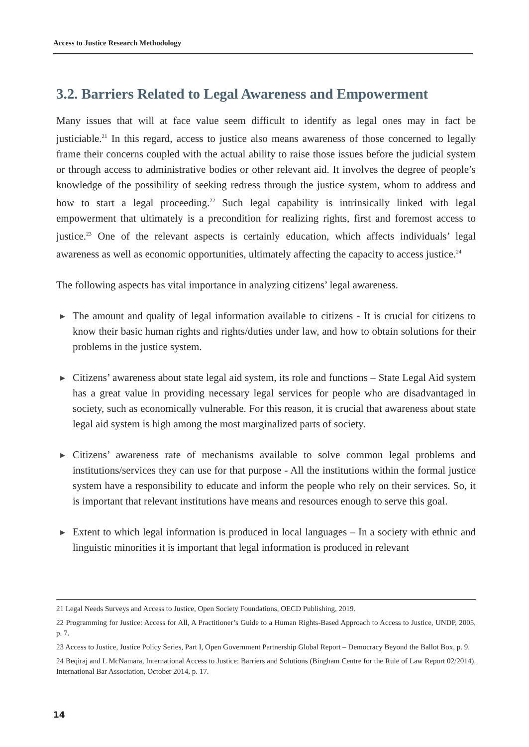Access to Justice Research Methodology
3.2. Barriers Related to Legal Awareness and Empowerment
Many issues that will at face value seem difficult to identify as legal ones may in fact be justiciable.<sup>21</sup> In this regard, access to justice also means awareness of those concerned to legally frame their concerns coupled with the actual ability to raise those issues before the judicial system or through access to administrative bodies or other relevant aid. It involves the degree of people’s knowledge of the possibility of seeking redress through the justice system, whom to address and how to start a legal proceeding.<sup>22</sup> Such legal capability is intrinsically linked with legal empowerment that ultimately is a precondition for realizing rights, first and foremost access to justice.<sup>23</sup> One of the relevant aspects is certainly education, which affects individuals’ legal awareness as well as economic opportunities, ultimately affecting the capacity to access justice.<sup>24</sup>
The following aspects has vital importance in analyzing citizens’ legal awareness.
▶ The amount and quality of legal information available to citizens - It is crucial for citizens to know their basic human rights and rights/duties under law, and how to obtain solutions for their problems in the justice system.
▶ Citizens’ awareness about state legal aid system, its role and functions – State Legal Aid system has a great value in providing necessary legal services for people who are disadvantaged in society, such as economically vulnerable. For this reason, it is crucial that awareness about state legal aid system is high among the most marginalized parts of society.
▶ Citizens’ awareness rate of mechanisms available to solve common legal problems and institutions/services they can use for that purpose - All the institutions within the formal justice system have a responsibility to educate and inform the people who rely on their services. So, it is important that relevant institutions have means and resources enough to serve this goal.
▶ Extent to which legal information is produced in local languages – In a society with ethnic and linguistic minorities it is important that legal information is produced in relevant
21 Legal Needs Surveys and Access to Justice, Open Society Foundations, OECD Publishing, 2019.
22 Programming for Justice: Access for All, A Practitioner’s Guide to a Human Rights-Based Approach to Access to Justice, UNDP, 2005, p. 7.
23 Access to Justice, Justice Policy Series, Part I, Open Government Partnership Global Report – Democracy Beyond the Ballot Box, p. 9.
24 Beqiraj and L McNamara, International Access to Justice: Barriers and Solutions (Bingham Centre for the Rule of Law Report 02/2014), International Bar Association, October 2014, p. 17.
14